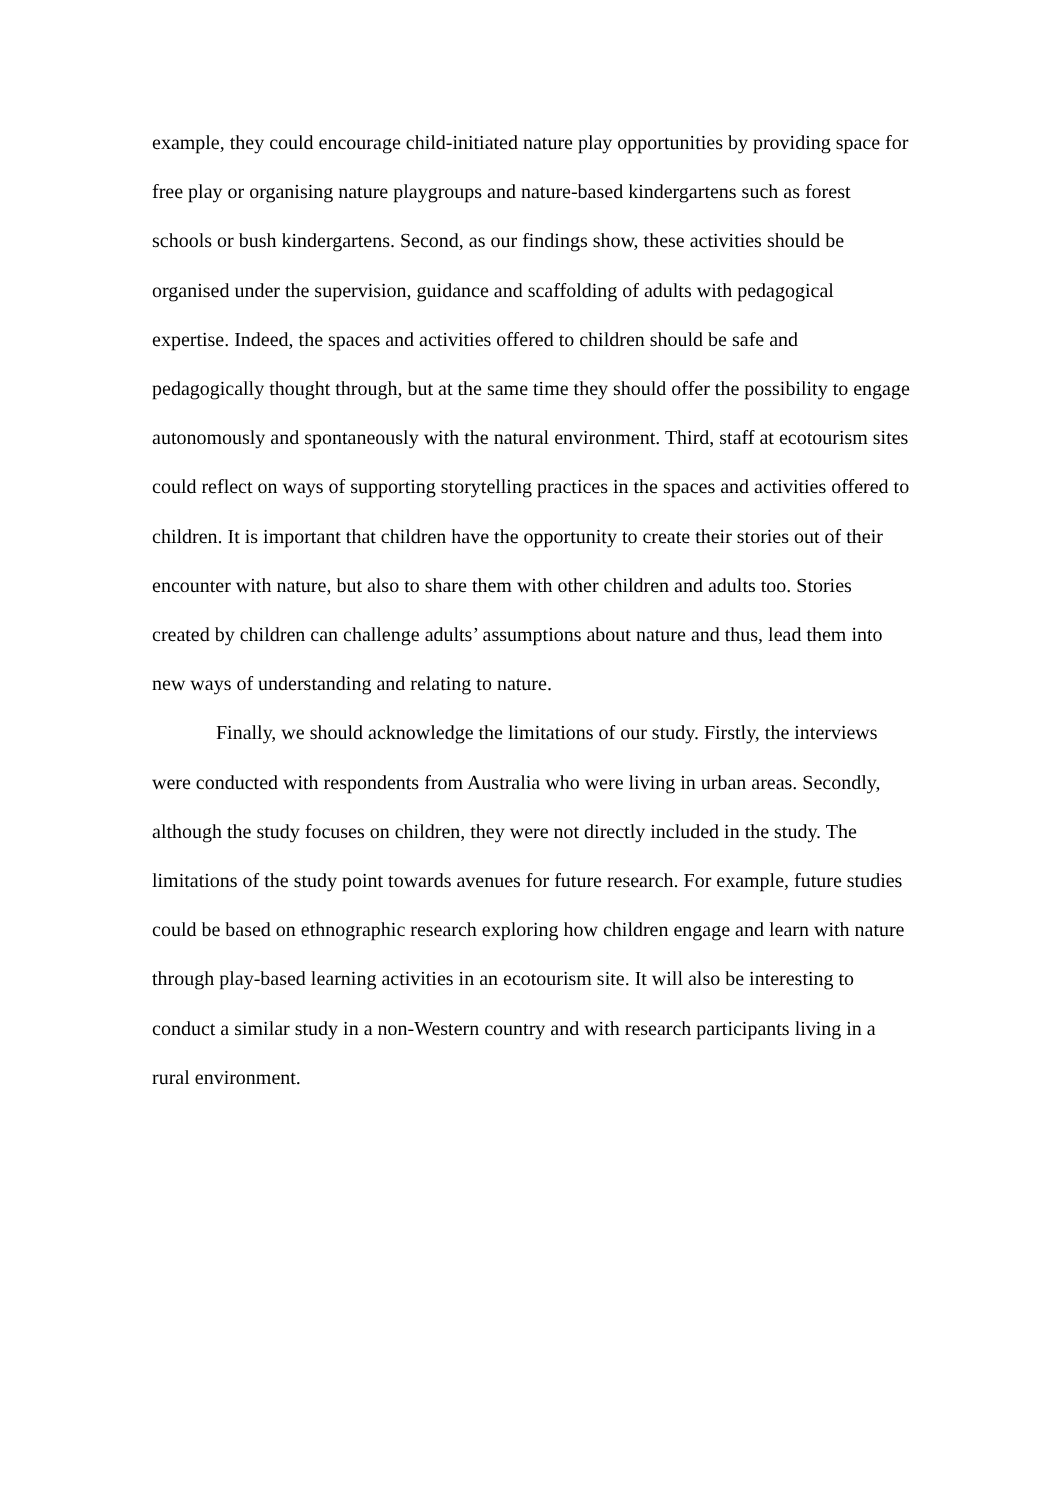example, they could encourage child-initiated nature play opportunities by providing space for free play or organising nature playgroups and nature-based kindergartens such as forest schools or bush kindergartens. Second, as our findings show, these activities should be organised under the supervision, guidance and scaffolding of adults with pedagogical expertise. Indeed, the spaces and activities offered to children should be safe and pedagogically thought through, but at the same time they should offer the possibility to engage autonomously and spontaneously with the natural environment. Third, staff at ecotourism sites could reflect on ways of supporting storytelling practices in the spaces and activities offered to children. It is important that children have the opportunity to create their stories out of their encounter with nature, but also to share them with other children and adults too. Stories created by children can challenge adults’ assumptions about nature and thus, lead them into new ways of understanding and relating to nature.
Finally, we should acknowledge the limitations of our study. Firstly, the interviews were conducted with respondents from Australia who were living in urban areas. Secondly, although the study focuses on children, they were not directly included in the study. The limitations of the study point towards avenues for future research. For example, future studies could be based on ethnographic research exploring how children engage and learn with nature through play-based learning activities in an ecotourism site. It will also be interesting to conduct a similar study in a non-Western country and with research participants living in a rural environment.